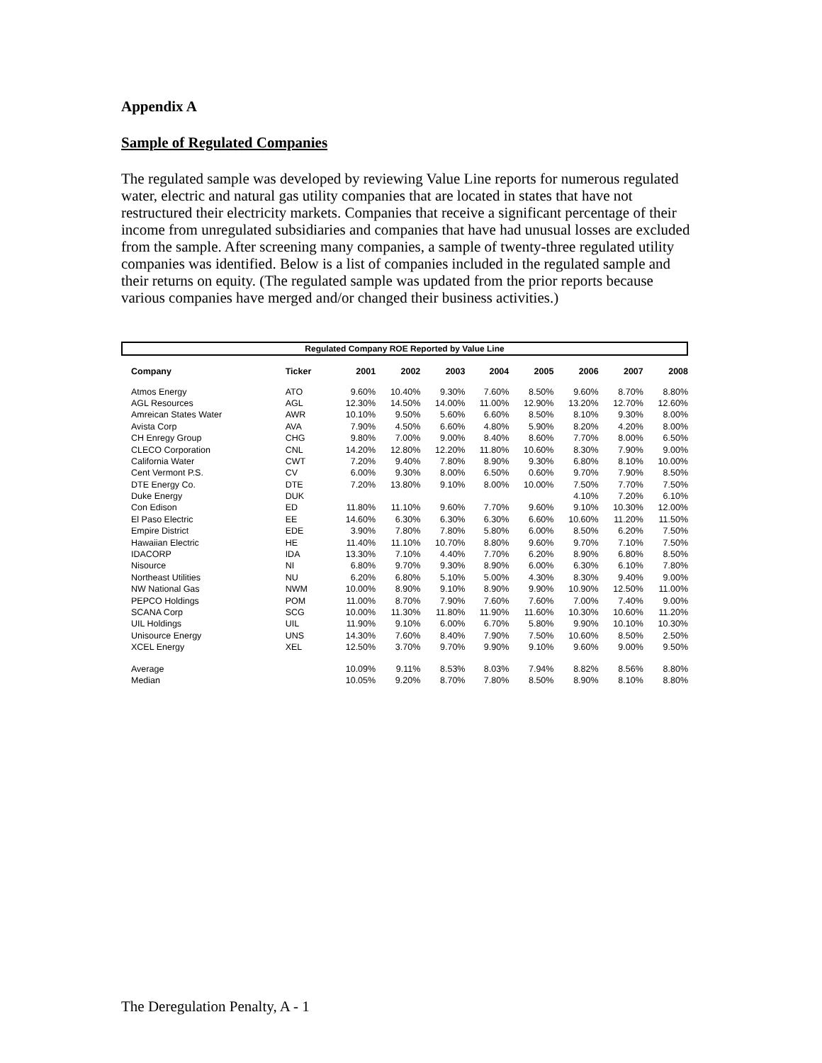Appendix A
Sample of Regulated Companies
The regulated sample was developed by reviewing Value Line reports for numerous regulated water, electric and natural gas utility companies that are located in states that have not restructured their electricity markets. Companies that receive a significant percentage of their income from unregulated subsidiaries and companies that have had unusual losses are excluded from the sample. After screening many companies, a sample of twenty-three regulated utility companies was identified. Below is a list of companies included in the regulated sample and their returns on equity. (The regulated sample was updated from the prior reports because various companies have merged and/or changed their business activities.)
Regulated Company ROE Reported by Value Line
| Company | Ticker | 2001 | 2002 | 2003 | 2004 | 2005 | 2006 | 2007 | 2008 |
| --- | --- | --- | --- | --- | --- | --- | --- | --- | --- |
| Atmos Energy | ATO | 9.60% | 10.40% | 9.30% | 7.60% | 8.50% | 9.60% | 8.70% | 8.80% |
| AGL Resources | AGL | 12.30% | 14.50% | 14.00% | 11.00% | 12.90% | 13.20% | 12.70% | 12.60% |
| Amreican States Water | AWR | 10.10% | 9.50% | 5.60% | 6.60% | 8.50% | 8.10% | 9.30% | 8.00% |
| Avista Corp | AVA | 7.90% | 4.50% | 6.60% | 4.80% | 5.90% | 8.20% | 4.20% | 8.00% |
| CH Enregy Group | CHG | 9.80% | 7.00% | 9.00% | 8.40% | 8.60% | 7.70% | 8.00% | 6.50% |
| CLECO Corporation | CNL | 14.20% | 12.80% | 12.20% | 11.80% | 10.60% | 8.30% | 7.90% | 9.00% |
| California Water | CWT | 7.20% | 9.40% | 7.80% | 8.90% | 9.30% | 6.80% | 8.10% | 10.00% |
| Cent Vermont P.S. | CV | 6.00% | 9.30% | 8.00% | 6.50% | 0.60% | 9.70% | 7.90% | 8.50% |
| DTE Energy Co. | DTE | 7.20% | 13.80% | 9.10% | 8.00% | 10.00% | 7.50% | 7.70% | 7.50% |
| Duke Energy | DUK | | | | | | 4.10% | 7.20% | 6.10% |
| Con Edison | ED | 11.80% | 11.10% | 9.60% | 7.70% | 9.60% | 9.10% | 10.30% | 12.00% |
| El Paso Electric | EE | 14.60% | 6.30% | 6.30% | 6.30% | 6.60% | 10.60% | 11.20% | 11.50% |
| Empire District | EDE | 3.90% | 7.80% | 7.80% | 5.80% | 6.00% | 8.50% | 6.20% | 7.50% |
| Hawaiian Electric | HE | 11.40% | 11.10% | 10.70% | 8.80% | 9.60% | 9.70% | 7.10% | 7.50% |
| IDACORP | IDA | 13.30% | 7.10% | 4.40% | 7.70% | 6.20% | 8.90% | 6.80% | 8.50% |
| Nisource | NI | 6.80% | 9.70% | 9.30% | 8.90% | 6.00% | 6.30% | 6.10% | 7.80% |
| Northeast Utilities | NU | 6.20% | 6.80% | 5.10% | 5.00% | 4.30% | 8.30% | 9.40% | 9.00% |
| NW National Gas | NWM | 10.00% | 8.90% | 9.10% | 8.90% | 9.90% | 10.90% | 12.50% | 11.00% |
| PEPCO Holdings | POM | 11.00% | 8.70% | 7.90% | 7.60% | 7.60% | 7.00% | 7.40% | 9.00% |
| SCANA Corp | SCG | 10.00% | 11.30% | 11.80% | 11.90% | 11.60% | 10.30% | 10.60% | 11.20% |
| UIL Holdings | UIL | 11.90% | 9.10% | 6.00% | 6.70% | 5.80% | 9.90% | 10.10% | 10.30% |
| Unisource Energy | UNS | 14.30% | 7.60% | 8.40% | 7.90% | 7.50% | 10.60% | 8.50% | 2.50% |
| XCEL Energy | XEL | 12.50% | 3.70% | 9.70% | 9.90% | 9.10% | 9.60% | 9.00% | 9.50% |
| Average | | 10.09% | 9.11% | 8.53% | 8.03% | 7.94% | 8.82% | 8.56% | 8.80% |
| Median | | 10.05% | 9.20% | 8.70% | 7.80% | 8.50% | 8.90% | 8.10% | 8.80% |
The Deregulation Penalty, A - 1